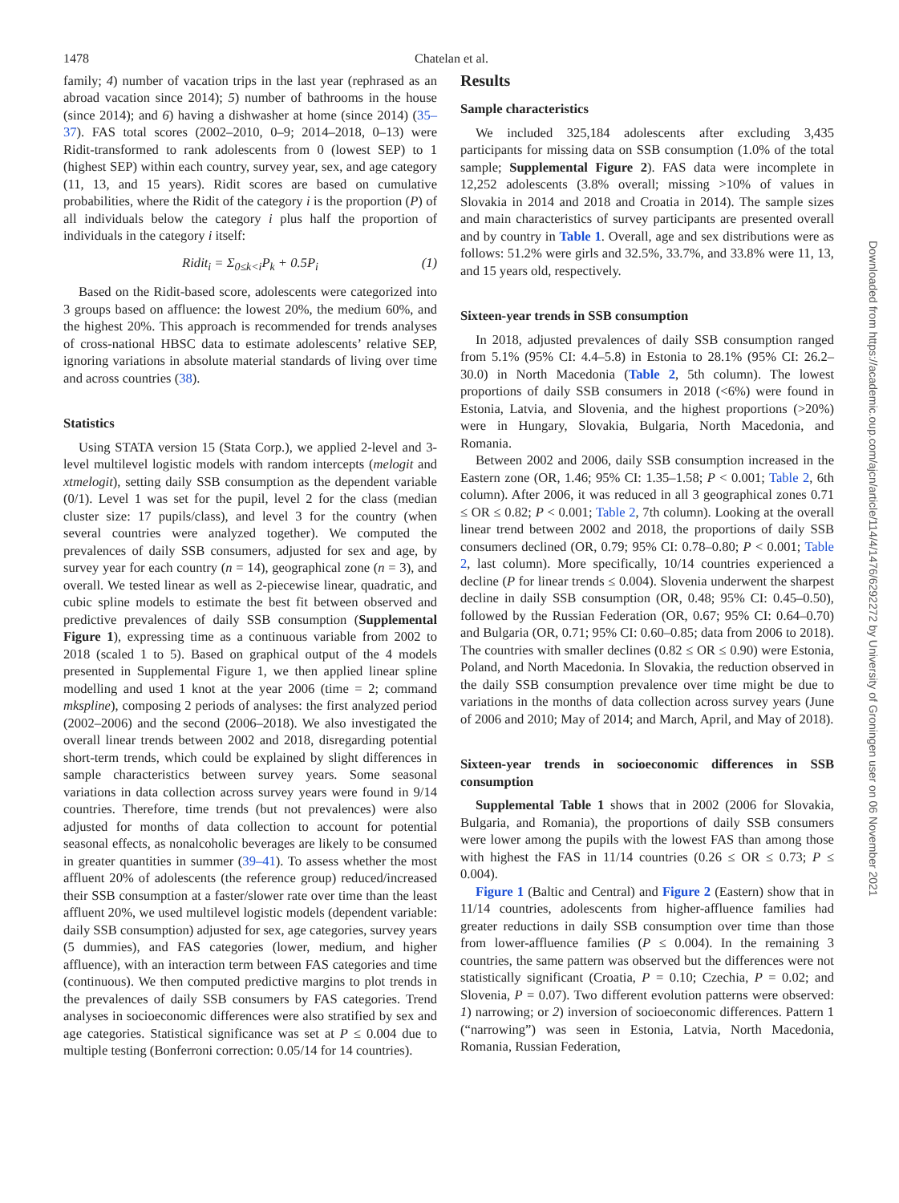1478 Chatelan et al.
Downloaded from https://academic.oup.com/ajcn/article/114/4/1476/6292272 by University of Groningen user on 06 November 2021
family; 4) number of vacation trips in the last year (rephrased as an abroad vacation since 2014); 5) number of bathrooms in the house (since 2014); and 6) having a dishwasher at home (since 2014) (35–37). FAS total scores (2002–2010, 0–9; 2014–2018, 0–13) were Ridit-transformed to rank adolescents from 0 (lowest SEP) to 1 (highest SEP) within each country, survey year, sex, and age category (11, 13, and 15 years). Ridit scores are based on cumulative probabilities, where the Ridit of the category i is the proportion (P) of all individuals below the category i plus half the proportion of individuals in the category i itself:
Ridit<sub>i</sub> = Σ<sub>0≤k<i</sub>P<sub>k</sub> + 0.5P<sub>i</sub> (1)
Based on the Ridit-based score, adolescents were categorized into 3 groups based on affluence: the lowest 20%, the medium 60%, and the highest 20%. This approach is recommended for trends analyses of cross-national HBSC data to estimate adolescents’ relative SEP, ignoring variations in absolute material standards of living over time and across countries (38).
Statistics
Using STATA version 15 (Stata Corp.), we applied 2-level and 3-level multilevel logistic models with random intercepts (melogit and xtmelogit), setting daily SSB consumption as the dependent variable (0/1). Level 1 was set for the pupil, level 2 for the class (median cluster size: 17 pupils/class), and level 3 for the country (when several countries were analyzed together). We computed the prevalences of daily SSB consumers, adjusted for sex and age, by survey year for each country (n = 14), geographical zone (n = 3), and overall. We tested linear as well as 2-piecewise linear, quadratic, and cubic spline models to estimate the best fit between observed and predictive prevalences of daily SSB consumption (Supplemental Figure 1), expressing time as a continuous variable from 2002 to 2018 (scaled 1 to 5). Based on graphical output of the 4 models presented in Supplemental Figure 1, we then applied linear spline modelling and used 1 knot at the year 2006 (time = 2; command mkspline), composing 2 periods of analyses: the first analyzed period (2002–2006) and the second (2006–2018). We also investigated the overall linear trends between 2002 and 2018, disregarding potential short-term trends, which could be explained by slight differences in sample characteristics between survey years. Some seasonal variations in data collection across survey years were found in 9/14 countries. Therefore, time trends (but not prevalences) were also adjusted for months of data collection to account for potential seasonal effects, as nonalcoholic beverages are likely to be consumed in greater quantities in summer (39–41). To assess whether the most affluent 20% of adolescents (the reference group) reduced/increased their SSB consumption at a faster/slower rate over time than the least affluent 20%, we used multilevel logistic models (dependent variable: daily SSB consumption) adjusted for sex, age categories, survey years (5 dummies), and FAS categories (lower, medium, and higher affluence), with an interaction term between FAS categories and time (continuous). We then computed predictive margins to plot trends in the prevalences of daily SSB consumers by FAS categories. Trend analyses in socioeconomic differences were also stratified by sex and age categories. Statistical significance was set at P ≤ 0.004 due to multiple testing (Bonferroni correction: 0.05/14 for 14 countries).
Results
Sample characteristics
We included 325,184 adolescents after excluding 3,435 participants for missing data on SSB consumption (1.0% of the total sample; Supplemental Figure 2). FAS data were incomplete in 12,252 adolescents (3.8% overall; missing >10% of values in Slovakia in 2014 and 2018 and Croatia in 2014). The sample sizes and main characteristics of survey participants are presented overall and by country in Table 1. Overall, age and sex distributions were as follows: 51.2% were girls and 32.5%, 33.7%, and 33.8% were 11, 13, and 15 years old, respectively.
Sixteen-year trends in SSB consumption
In 2018, adjusted prevalences of daily SSB consumption ranged from 5.1% (95% CI: 4.4–5.8) in Estonia to 28.1% (95% CI: 26.2–30.0) in North Macedonia (Table 2, 5th column). The lowest proportions of daily SSB consumers in 2018 (<6%) were found in Estonia, Latvia, and Slovenia, and the highest proportions (>20%) were in Hungary, Slovakia, Bulgaria, North Macedonia, and Romania.
Between 2002 and 2006, daily SSB consumption increased in the Eastern zone (OR, 1.46; 95% CI: 1.35–1.58; P < 0.001; Table 2, 6th column). After 2006, it was reduced in all 3 geographical zones 0.71 ≤ OR ≤ 0.82; P < 0.001; Table 2, 7th column). Looking at the overall linear trend between 2002 and 2018, the proportions of daily SSB consumers declined (OR, 0.79; 95% CI: 0.78–0.80; P < 0.001; Table 2, last column). More specifically, 10/14 countries experienced a decline (P for linear trends ≤ 0.004). Slovenia underwent the sharpest decline in daily SSB consumption (OR, 0.48; 95% CI: 0.45–0.50), followed by the Russian Federation (OR, 0.67; 95% CI: 0.64–0.70) and Bulgaria (OR, 0.71; 95% CI: 0.60–0.85; data from 2006 to 2018). The countries with smaller declines (0.82 ≤ OR ≤ 0.90) were Estonia, Poland, and North Macedonia. In Slovakia, the reduction observed in the daily SSB consumption prevalence over time might be due to variations in the months of data collection across survey years (June of 2006 and 2010; May of 2014; and March, April, and May of 2018).
Sixteen-year trends in socioeconomic differences in SSB consumption
Supplemental Table 1 shows that in 2002 (2006 for Slovakia, Bulgaria, and Romania), the proportions of daily SSB consumers were lower among the pupils with the lowest FAS than among those with highest the FAS in 11/14 countries (0.26 ≤ OR ≤ 0.73; P ≤ 0.004).
Figure 1 (Baltic and Central) and Figure 2 (Eastern) show that in 11/14 countries, adolescents from higher-affluence families had greater reductions in daily SSB consumption over time than those from lower-affluence families (P ≤ 0.004). In the remaining 3 countries, the same pattern was observed but the differences were not statistically significant (Croatia, P = 0.10; Czechia, P = 0.02; and Slovenia, P = 0.07). Two different evolution patterns were observed: 1) narrowing; or 2) inversion of socioeconomic differences. Pattern 1 (“narrowing”) was seen in Estonia, Latvia, North Macedonia, Romania, Russian Federation,